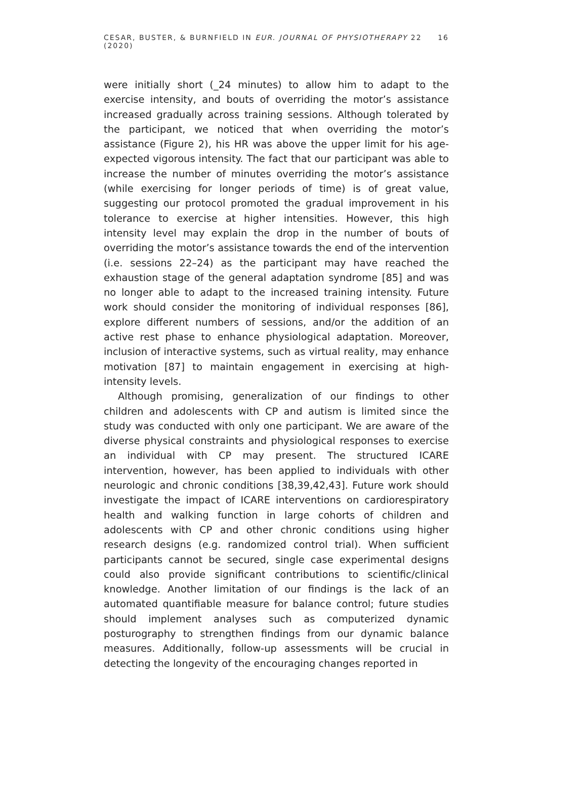CESAR, BUSTER, & BURNFIELD IN EUR. JOURNAL OF PHYSIOTHERAPY 22 (2020) 16
were initially short (_24 minutes) to allow him to adapt to the exercise intensity, and bouts of overriding the motor’s assistance increased gradually across training sessions. Although tolerated by the participant, we noticed that when overriding the motor’s assistance (Figure 2), his HR was above the upper limit for his age-expected vigorous intensity. The fact that our participant was able to increase the number of minutes overriding the motor’s assistance (while exercising for longer periods of time) is of great value, suggesting our protocol promoted the gradual improvement in his tolerance to exercise at higher intensities. However, this high intensity level may explain the drop in the number of bouts of overriding the motor’s assistance towards the end of the intervention (i.e. sessions 22–24) as the participant may have reached the exhaustion stage of the general adaptation syndrome [85] and was no longer able to adapt to the increased training intensity. Future work should consider the monitoring of individual responses [86], explore different numbers of sessions, and/or the addition of an active rest phase to enhance physiological adaptation. Moreover, inclusion of interactive systems, such as virtual reality, may enhance motivation [87] to maintain engagement in exercising at high-intensity levels.
Although promising, generalization of our findings to other children and adolescents with CP and autism is limited since the study was conducted with only one participant. We are aware of the diverse physical constraints and physiological responses to exercise an individual with CP may present. The structured ICARE intervention, however, has been applied to individuals with other neurologic and chronic conditions [38,39,42,43]. Future work should investigate the impact of ICARE interventions on cardiorespiratory health and walking function in large cohorts of children and adolescents with CP and other chronic conditions using higher research designs (e.g. randomized control trial). When sufficient participants cannot be secured, single case experimental designs could also provide significant contributions to scientific/clinical knowledge. Another limitation of our findings is the lack of an automated quantifiable measure for balance control; future studies should implement analyses such as computerized dynamic posturography to strengthen findings from our dynamic balance measures. Additionally, follow-up assessments will be crucial in detecting the longevity of the encouraging changes reported in